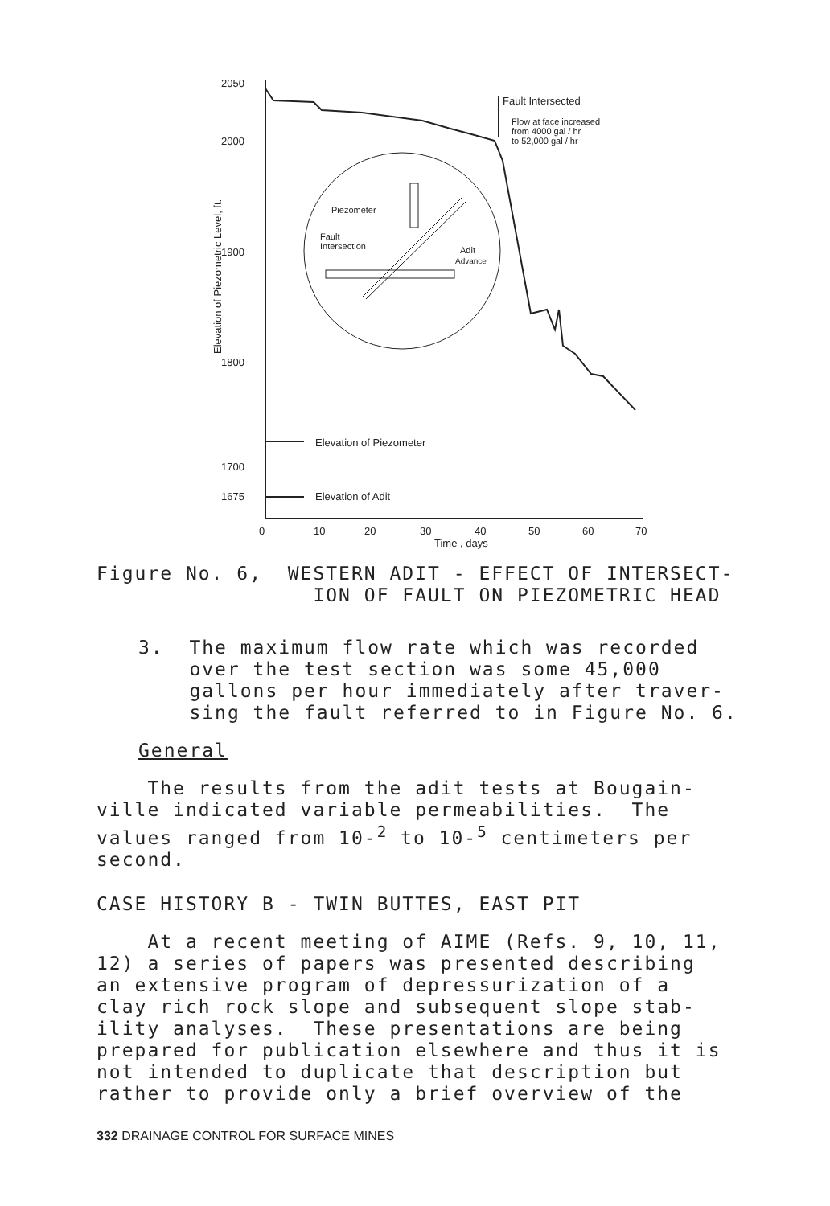2050
2000
1900
1800
1700
1675
0
10
20
30
40
50
60
70
Time , days
Elevation of Piezometric Level, ft.
Fault Intersected
Flow at face increased
from 4000 gal / hr
to 52,000 gal / hr
Piezometer
Fault
Intersection
Adit
Advance
Elevation of Piezometer
Elevation of Adit
Figure No. 6, WESTERN ADIT - EFFECT OF INTERSECT- ION OF FAULT ON PIEZOMETRIC HEAD
3. The maximum flow rate which was recorded over the test section was some 45,000 gallons per hour immediately after traver- sing the fault referred to in Figure No. 6.
General
The results from the adit tests at Bougain- ville indicated variable permeabilities. The values ranged from 10-<sup>2</sup> to 10-<sup>5</sup> centimeters per second.
CASE HISTORY B - TWIN BUTTES, EAST PIT
At a recent meeting of AIME (Refs. 9, 10, 11, 12) a series of papers was presented describing an extensive program of depressurization of a clay rich rock slope and subsequent slope stab- ility analyses. These presentations are being prepared for publication elsewhere and thus it is not intended to duplicate that description but rather to provide only a brief overview of the
332 DRAINAGE CONTROL FOR SURFACE MINES